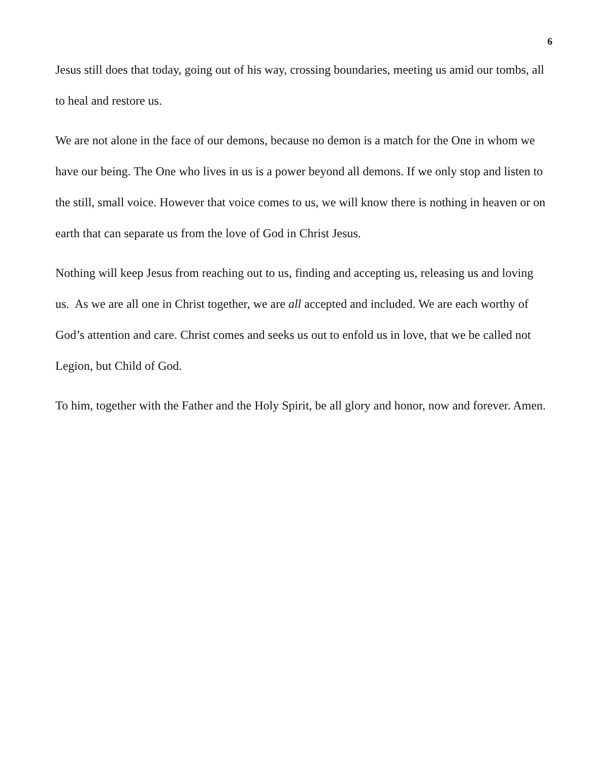6
Jesus still does that today, going out of his way, crossing boundaries, meeting us amid our tombs, all to heal and restore us.
We are not alone in the face of our demons, because no demon is a match for the One in whom we have our being. The One who lives in us is a power beyond all demons. If we only stop and listen to the still, small voice. However that voice comes to us, we will know there is nothing in heaven or on earth that can separate us from the love of God in Christ Jesus.
Nothing will keep Jesus from reaching out to us, finding and accepting us, releasing us and loving us. As we are all one in Christ together, we are all accepted and included. We are each worthy of God’s attention and care. Christ comes and seeks us out to enfold us in love, that we be called not Legion, but Child of God.
To him, together with the Father and the Holy Spirit, be all glory and honor, now and forever. Amen.